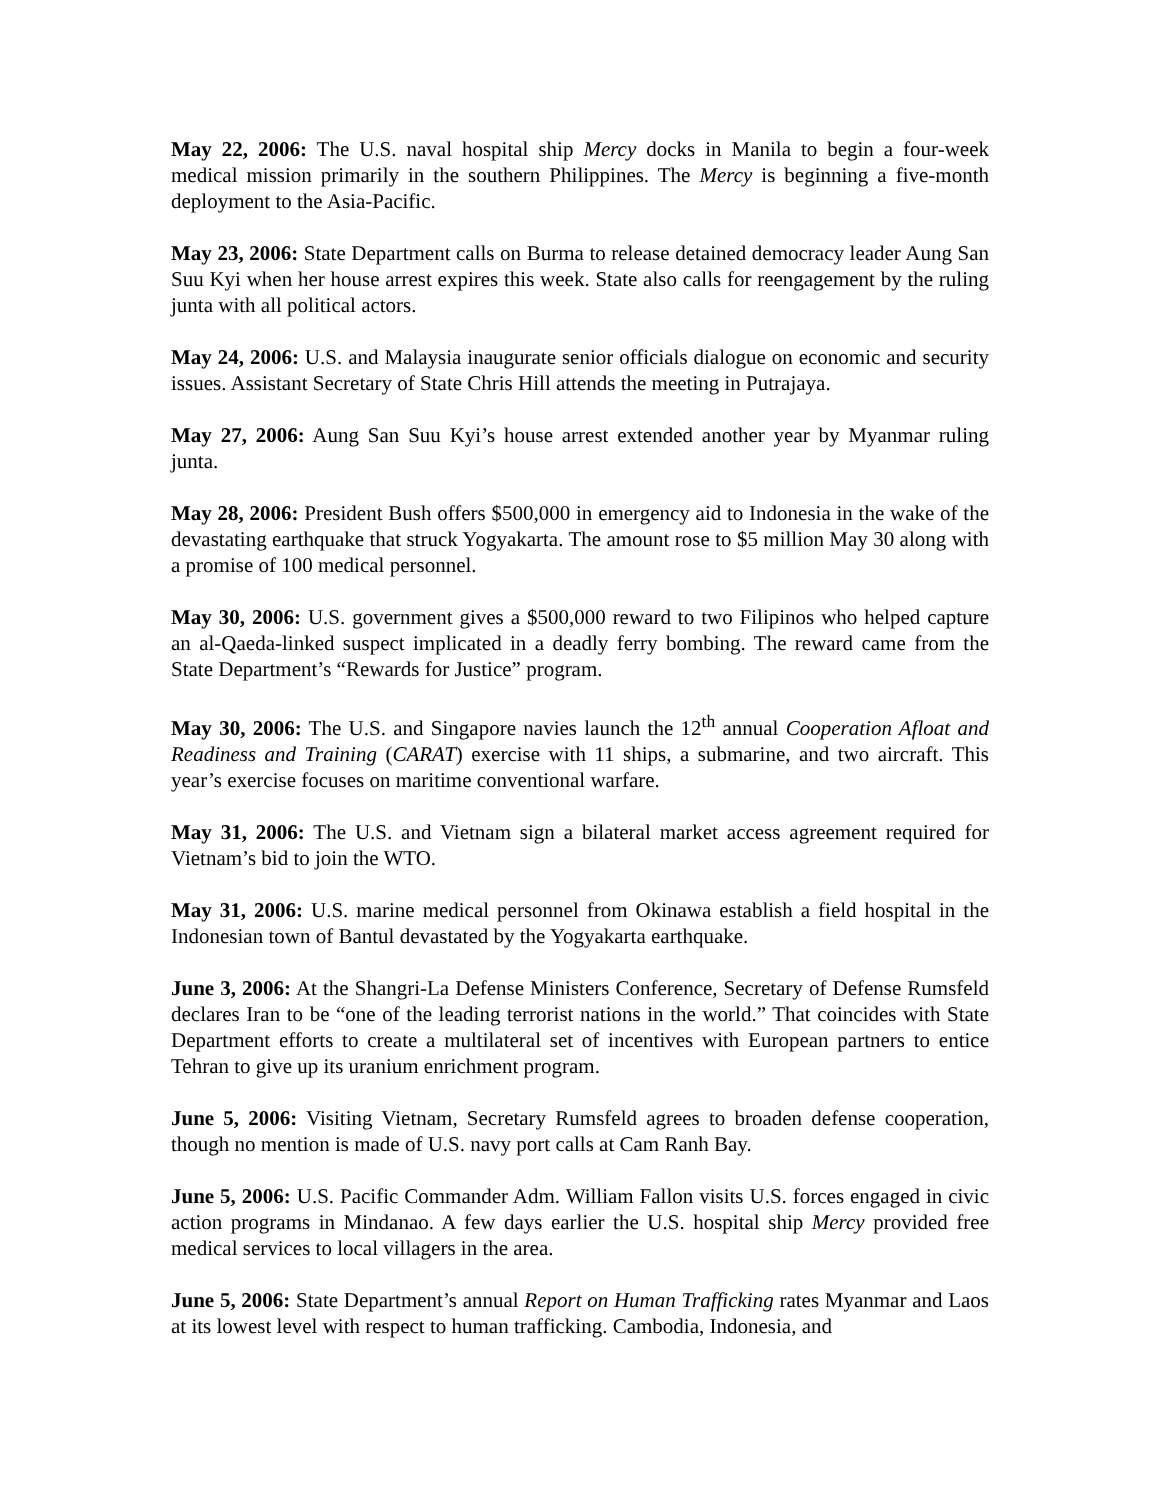May 22, 2006: The U.S. naval hospital ship Mercy docks in Manila to begin a four-week medical mission primarily in the southern Philippines. The Mercy is beginning a five-month deployment to the Asia-Pacific.
May 23, 2006: State Department calls on Burma to release detained democracy leader Aung San Suu Kyi when her house arrest expires this week. State also calls for reengagement by the ruling junta with all political actors.
May 24, 2006: U.S. and Malaysia inaugurate senior officials dialogue on economic and security issues. Assistant Secretary of State Chris Hill attends the meeting in Putrajaya.
May 27, 2006: Aung San Suu Kyi’s house arrest extended another year by Myanmar ruling junta.
May 28, 2006: President Bush offers $500,000 in emergency aid to Indonesia in the wake of the devastating earthquake that struck Yogyakarta. The amount rose to $5 million May 30 along with a promise of 100 medical personnel.
May 30, 2006: U.S. government gives a $500,000 reward to two Filipinos who helped capture an al-Qaeda-linked suspect implicated in a deadly ferry bombing. The reward came from the State Department’s “Rewards for Justice” program.
May 30, 2006: The U.S. and Singapore navies launch the 12<sup>th</sup> annual Cooperation Afloat and Readiness and Training (CARAT) exercise with 11 ships, a submarine, and two aircraft. This year’s exercise focuses on maritime conventional warfare.
May 31, 2006: The U.S. and Vietnam sign a bilateral market access agreement required for Vietnam’s bid to join the WTO.
May 31, 2006: U.S. marine medical personnel from Okinawa establish a field hospital in the Indonesian town of Bantul devastated by the Yogyakarta earthquake.
June 3, 2006: At the Shangri-La Defense Ministers Conference, Secretary of Defense Rumsfeld declares Iran to be “one of the leading terrorist nations in the world.” That coincides with State Department efforts to create a multilateral set of incentives with European partners to entice Tehran to give up its uranium enrichment program.
June 5, 2006: Visiting Vietnam, Secretary Rumsfeld agrees to broaden defense cooperation, though no mention is made of U.S. navy port calls at Cam Ranh Bay.
June 5, 2006: U.S. Pacific Commander Adm. William Fallon visits U.S. forces engaged in civic action programs in Mindanao. A few days earlier the U.S. hospital ship Mercy provided free medical services to local villagers in the area.
June 5, 2006: State Department’s annual Report on Human Trafficking rates Myanmar and Laos at its lowest level with respect to human trafficking. Cambodia, Indonesia, and